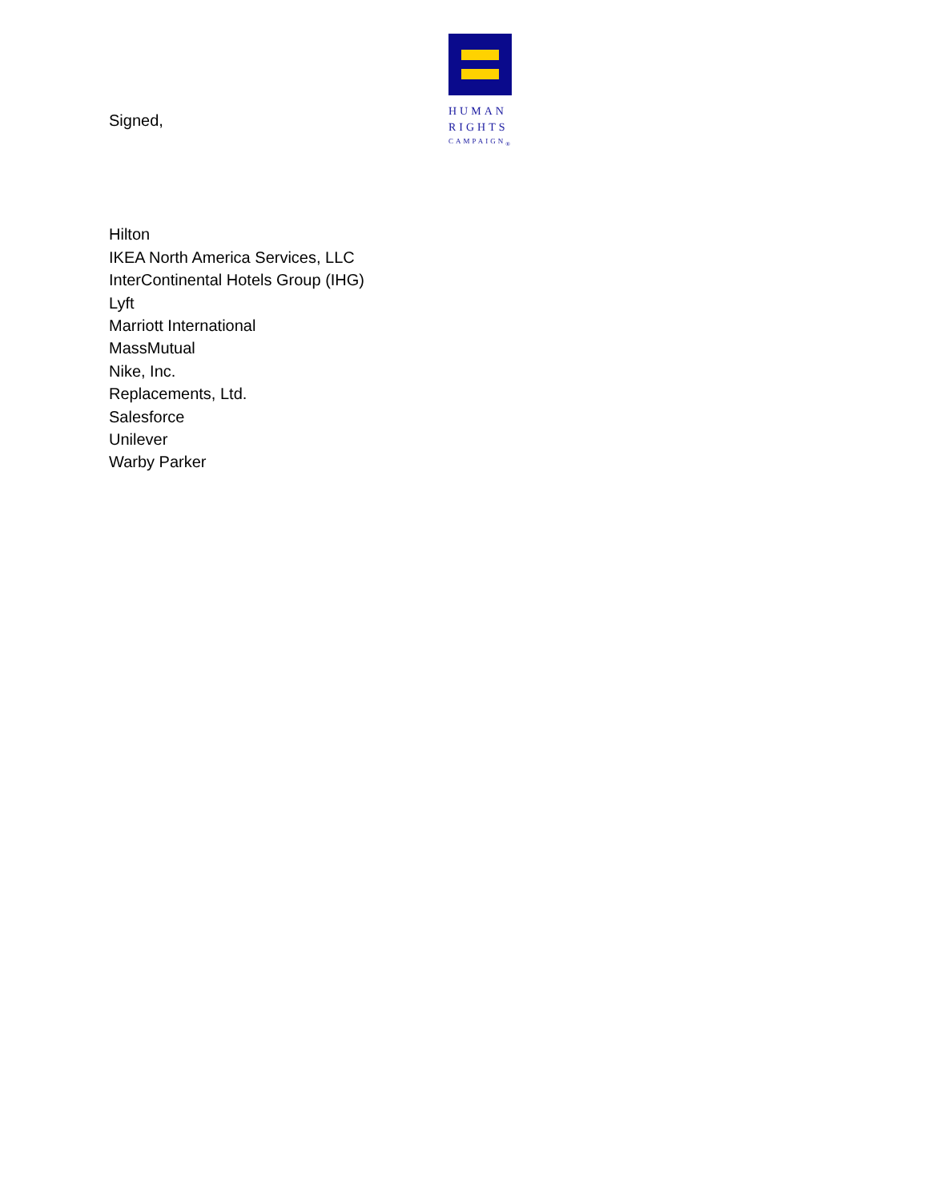HUMAN
RIGHTS
CAMPAIGN<sub>®</sub>
Signed,
Hilton
IKEA North America Services, LLC
InterContinental Hotels Group (IHG)
Lyft
Marriott International
MassMutual
Nike, Inc.
Replacements, Ltd.
Salesforce
Unilever
Warby Parker